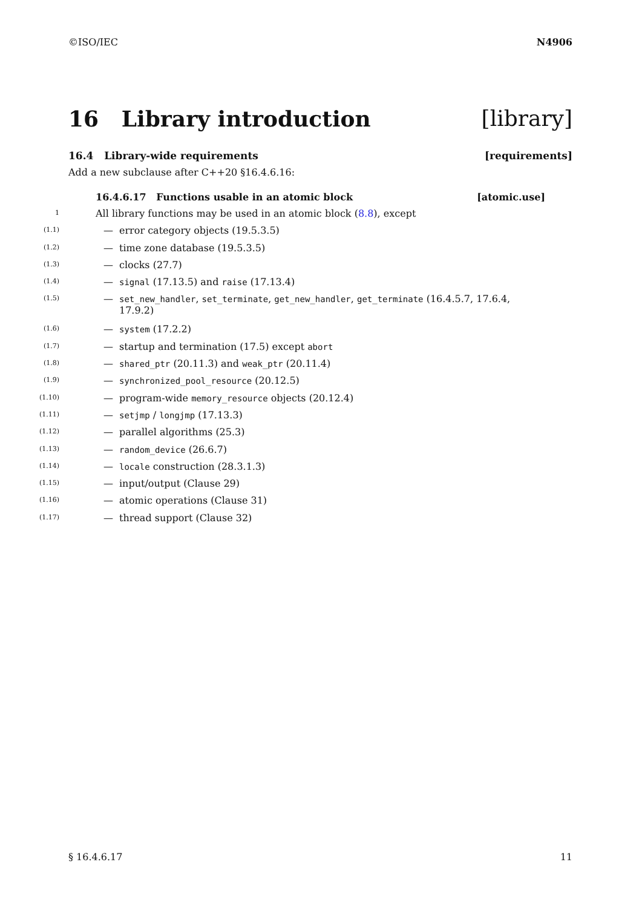©ISO/IEC N4906
16 Library introduction [library]
16.4 Library-wide requirements [requirements]
Add a new subclause after C++20 §16.4.6.16:
16.4.6.17 Functions usable in an atomic block [atomic.use]
1
All library functions may be used in an atomic block (8.8), except
(1.1)
— error category objects (19.5.3.5)
(1.2)
— time zone database (19.5.3.5)
(1.3)
— clocks (27.7)
(1.4)
— signal (17.13.5) and raise (17.13.4)
(1.5)
— set_new_handler, set_terminate, get_new_handler, get_terminate (16.4.5.7, 17.6.4,
17.9.2)
(1.6)
— system (17.2.2)
(1.7)
— startup and termination (17.5) except abort
(1.8)
— shared_ptr (20.11.3) and weak_ptr (20.11.4)
(1.9)
— synchronized_pool_resource (20.12.5)
(1.10)
— program-wide memory_resource objects (20.12.4)
(1.11)
— setjmp / longjmp (17.13.3)
(1.12)
— parallel algorithms (25.3)
(1.13)
— random_device (26.6.7)
(1.14)
— locale construction (28.3.1.3)
(1.15)
— input/output (Clause 29)
(1.16)
— atomic operations (Clause 31)
(1.17)
— thread support (Clause 32)
§ 16.4.6.17 11